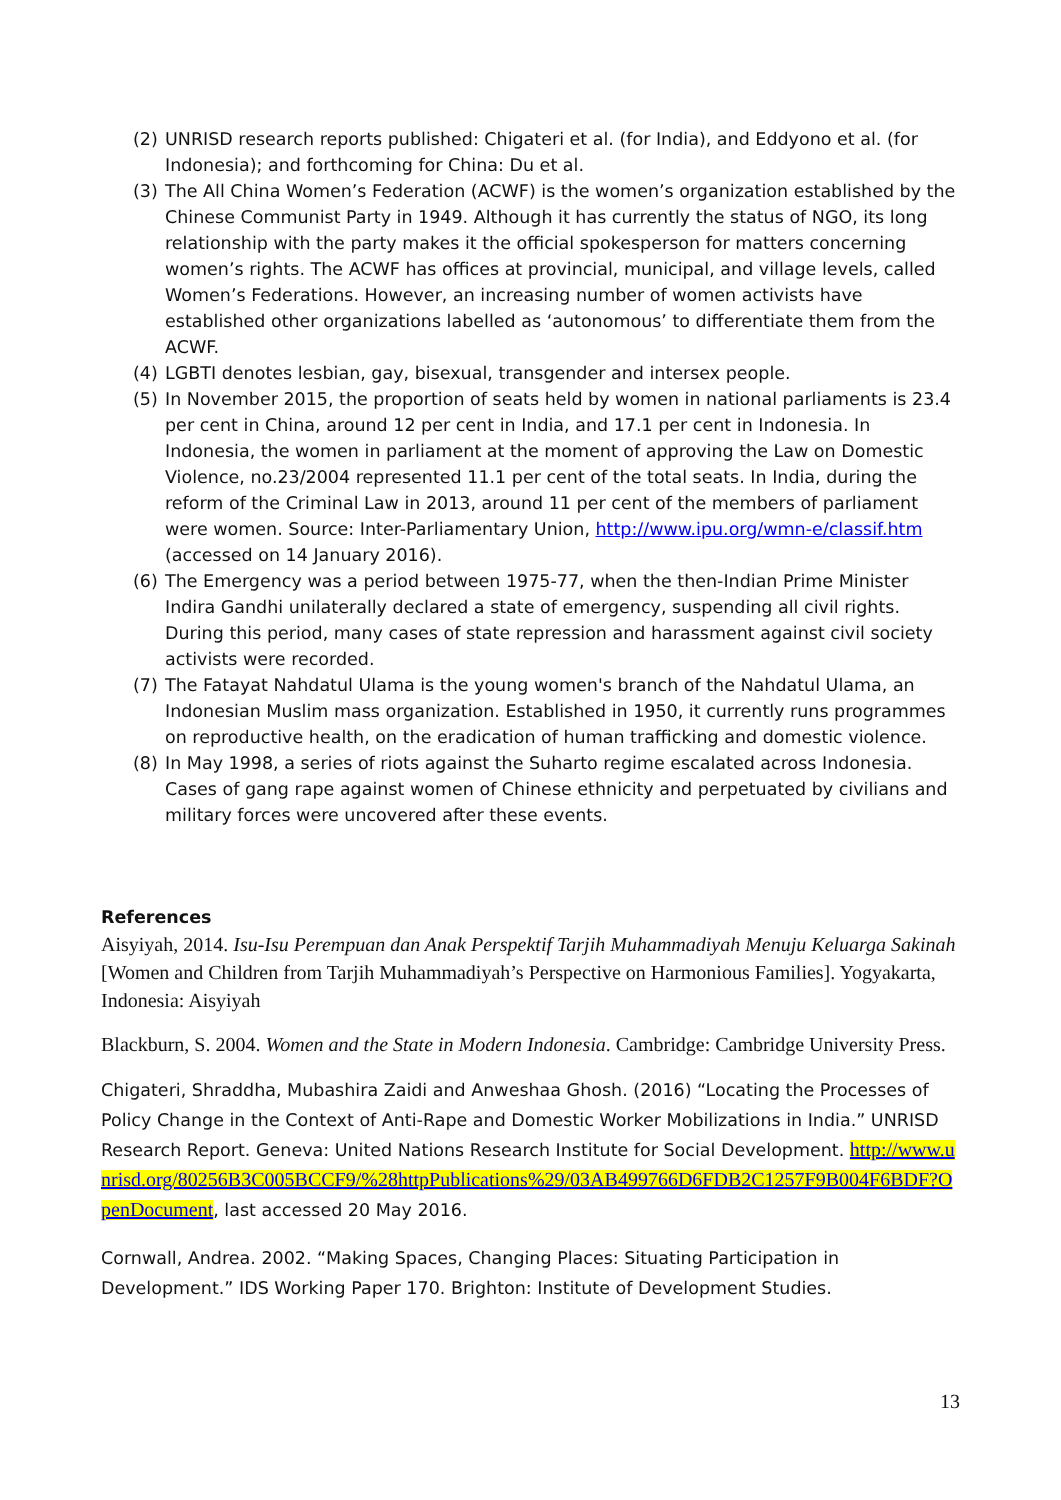(2) UNRISD research reports published: Chigateri et al. (for India), and Eddyono et al. (for Indonesia); and forthcoming for China: Du et al.
(3) The All China Women’s Federation (ACWF) is the women’s organization established by the Chinese Communist Party in 1949. Although it has currently the status of NGO, its long relationship with the party makes it the official spokesperson for matters concerning women’s rights. The ACWF has offices at provincial, municipal, and village levels, called Women’s Federations. However, an increasing number of women activists have established other organizations labelled as ‘autonomous’ to differentiate them from the ACWF.
(4) LGBTI denotes lesbian, gay, bisexual, transgender and intersex people.
(5) In November 2015, the proportion of seats held by women in national parliaments is 23.4 per cent in China, around 12 per cent in India, and 17.1 per cent in Indonesia. In Indonesia, the women in parliament at the moment of approving the Law on Domestic Violence, no.23/2004 represented 11.1 per cent of the total seats. In India, during the reform of the Criminal Law in 2013, around 11 per cent of the members of parliament were women. Source: Inter-Parliamentary Union, http://www.ipu.org/wmn-e/classif.htm (accessed on 14 January 2016).
(6) The Emergency was a period between 1975-77, when the then-Indian Prime Minister Indira Gandhi unilaterally declared a state of emergency, suspending all civil rights. During this period, many cases of state repression and harassment against civil society activists were recorded.
(7) The Fatayat Nahdatul Ulama is the young women's branch of the Nahdatul Ulama, an Indonesian Muslim mass organization. Established in 1950, it currently runs programmes on reproductive health, on the eradication of human trafficking and domestic violence.
(8) In May 1998, a series of riots against the Suharto regime escalated across Indonesia. Cases of gang rape against women of Chinese ethnicity and perpetuated by civilians and military forces were uncovered after these events.
References
Aisyiyah, 2014. Isu-Isu Perempuan dan Anak Perspektif Tarjih Muhammadiyah Menuju Keluarga Sakinah [Women and Children from Tarjih Muhammadiyah’s Perspective on Harmonious Families]. Yogyakarta, Indonesia: Aisyiyah
Blackburn, S. 2004. Women and the State in Modern Indonesia. Cambridge: Cambridge University Press.
Chigateri, Shraddha, Mubashira Zaidi and Anweshaa Ghosh. (2016) “Locating the Processes of Policy Change in the Context of Anti-Rape and Domestic Worker Mobilizations in India.” UNRISD Research Report. Geneva: United Nations Research Institute for Social Development. http://www.unrisd.org/80256B3C005BCCF9/%28httpPublications%29/03AB499766D6FDB2C1257F9B004F6BDF?OpenDocument, last accessed 20 May 2016.
Cornwall, Andrea. 2002. “Making Spaces, Changing Places: Situating Participation in Development.” IDS Working Paper 170. Brighton: Institute of Development Studies.
13